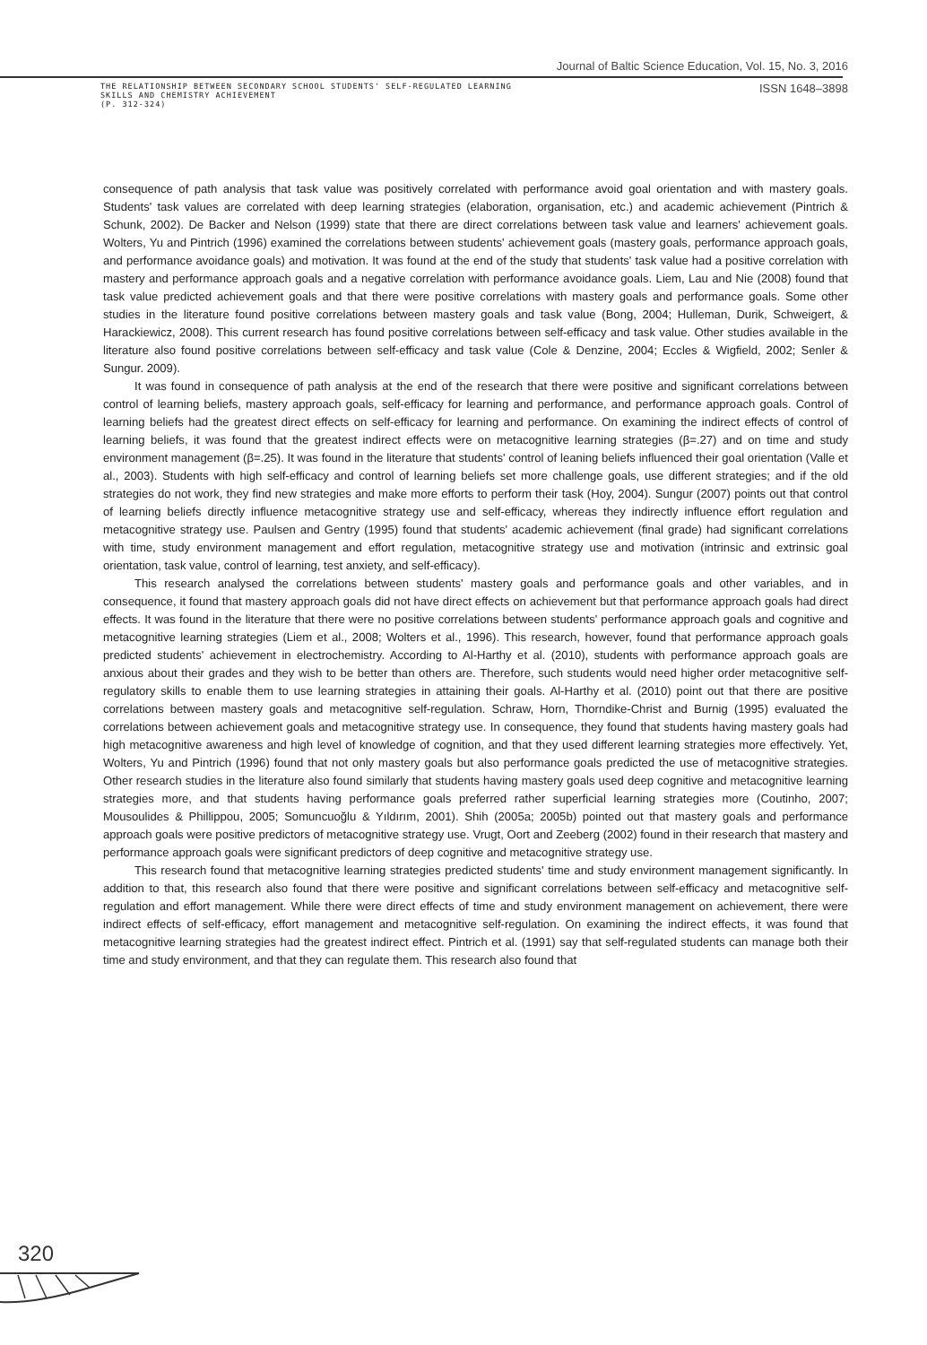Journal of Baltic Science Education, Vol. 15, No. 3, 2016
THE RELATIONSHIP BETWEEN SECONDARY SCHOOL STUDENTS' SELF-REGULATED LEARNING
SKILLS AND CHEMISTRY ACHIEVEMENT
(P. 312-324)
ISSN 1648–3898
consequence of path analysis that task value was positively correlated with performance avoid goal orientation and with mastery goals. Students' task values are correlated with deep learning strategies (elaboration, organisation, etc.) and academic achievement (Pintrich & Schunk, 2002). De Backer and Nelson (1999) state that there are direct correlations between task value and learners' achievement goals. Wolters, Yu and Pintrich (1996) examined the correlations between students' achievement goals (mastery goals, performance approach goals, and performance avoidance goals) and motivation. It was found at the end of the study that students' task value had a positive correlation with mastery and performance approach goals and a negative correlation with performance avoidance goals. Liem, Lau and Nie (2008) found that task value predicted achievement goals and that there were positive correlations with mastery goals and performance goals. Some other studies in the literature found positive correlations between mastery goals and task value (Bong, 2004; Hulleman, Durik, Schweigert, & Harackiewicz, 2008). This current research has found positive correlations between self-efficacy and task value. Other studies available in the literature also found positive correlations between self-efficacy and task value (Cole & Denzine, 2004; Eccles & Wigfield, 2002; Senler & Sungur. 2009).
It was found in consequence of path analysis at the end of the research that there were positive and significant correlations between control of learning beliefs, mastery approach goals, self-efficacy for learning and performance, and performance approach goals. Control of learning beliefs had the greatest direct effects on self-efficacy for learning and performance. On examining the indirect effects of control of learning beliefs, it was found that the greatest indirect effects were on metacognitive learning strategies (β=.27) and on time and study environment management (β=.25). It was found in the literature that students' control of leaning beliefs influenced their goal orientation (Valle et al., 2003). Students with high self-efficacy and control of learning beliefs set more challenge goals, use different strategies; and if the old strategies do not work, they find new strategies and make more efforts to perform their task (Hoy, 2004). Sungur (2007) points out that control of learning beliefs directly influence metacognitive strategy use and self-efficacy, whereas they indirectly influence effort regulation and metacognitive strategy use. Paulsen and Gentry (1995) found that students' academic achievement (final grade) had significant correlations with time, study environment management and effort regulation, metacognitive strategy use and motivation (intrinsic and extrinsic goal orientation, task value, control of learning, test anxiety, and self-efficacy).
This research analysed the correlations between students' mastery goals and performance goals and other variables, and in consequence, it found that mastery approach goals did not have direct effects on achievement but that performance approach goals had direct effects. It was found in the literature that there were no positive correlations between students' performance approach goals and cognitive and metacognitive learning strategies (Liem et al., 2008; Wolters et al., 1996). This research, however, found that performance approach goals predicted students' achievement in electrochemistry. According to Al-Harthy et al. (2010), students with performance approach goals are anxious about their grades and they wish to be better than others are. Therefore, such students would need higher order metacognitive self-regulatory skills to enable them to use learning strategies in attaining their goals. Al-Harthy et al. (2010) point out that there are positive correlations between mastery goals and metacognitive self-regulation. Schraw, Horn, Thorndike-Christ and Burnig (1995) evaluated the correlations between achievement goals and metacognitive strategy use. In consequence, they found that students having mastery goals had high metacognitive awareness and high level of knowledge of cognition, and that they used different learning strategies more effectively. Yet, Wolters, Yu and Pintrich (1996) found that not only mastery goals but also performance goals predicted the use of metacognitive strategies. Other research studies in the literature also found similarly that students having mastery goals used deep cognitive and metacognitive learning strategies more, and that students having performance goals preferred rather superficial learning strategies more (Coutinho, 2007; Mousoulides & Phillippou, 2005; Somuncuoğlu & Yıldırım, 2001). Shih (2005a; 2005b) pointed out that mastery goals and performance approach goals were positive predictors of metacognitive strategy use. Vrugt, Oort and Zeeberg (2002) found in their research that mastery and performance approach goals were significant predictors of deep cognitive and metacognitive strategy use.
This research found that metacognitive learning strategies predicted students' time and study environment management significantly. In addition to that, this research also found that there were positive and significant correlations between self-efficacy and metacognitive self-regulation and effort management. While there were direct effects of time and study environment management on achievement, there were indirect effects of self-efficacy, effort management and metacognitive self-regulation. On examining the indirect effects, it was found that metacognitive learning strategies had the greatest indirect effect. Pintrich et al. (1991) say that self-regulated students can manage both their time and study environment, and that they can regulate them. This research also found that
320